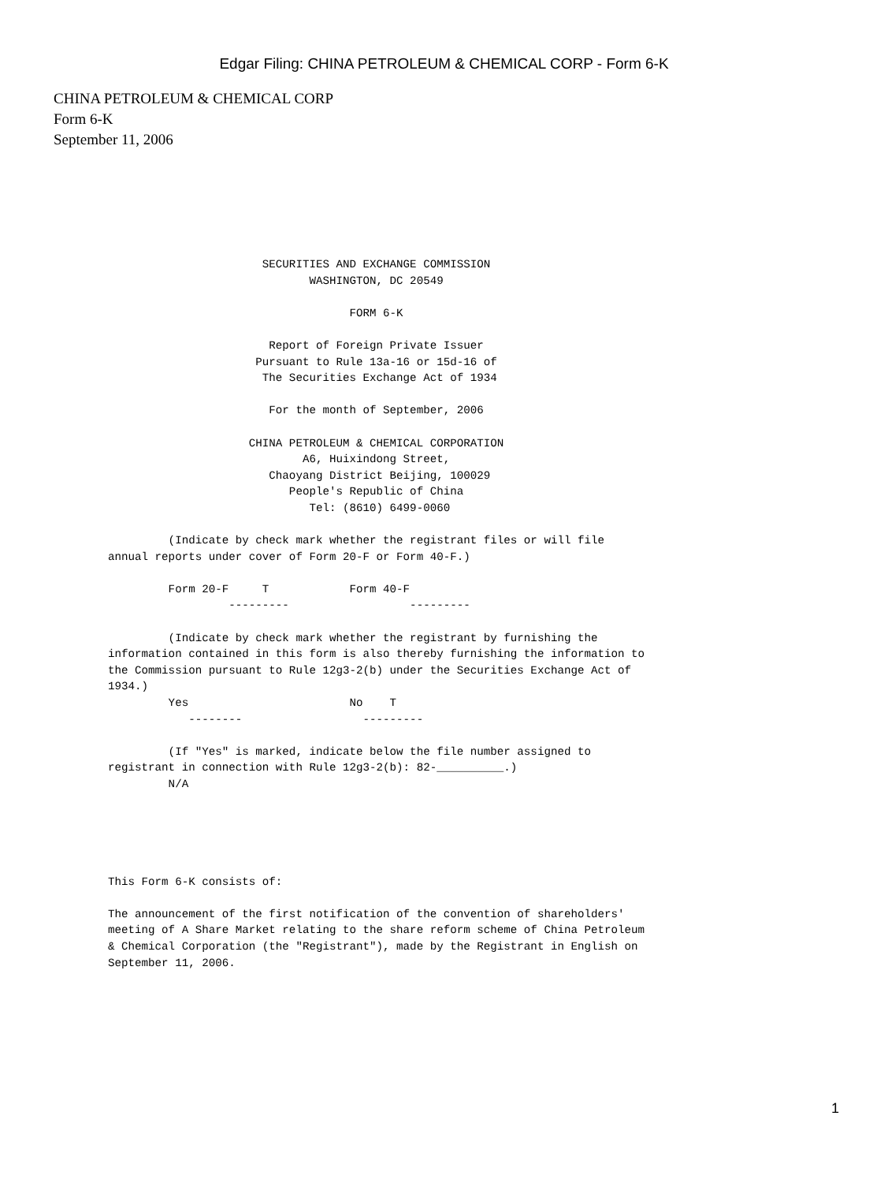Edgar Filing: CHINA PETROLEUM & CHEMICAL CORP - Form 6-K
CHINA PETROLEUM & CHEMICAL CORP
Form 6-K
September 11, 2006
                       SECURITIES AND EXCHANGE COMMISSION
                              WASHINGTON, DC 20549

                                    FORM 6-K

                        Report of Foreign Private Issuer
                      Pursuant to Rule 13a-16 or 15d-16 of
                       The Securities Exchange Act of 1934

                        For the month of September, 2006

                     CHINA PETROLEUM & CHEMICAL CORPORATION
                             A6, Huixindong Street,
                        Chaoyang District Beijing, 100029
                           People's Republic of China
                              Tel: (8610) 6499-0060

         (Indicate by check mark whether the registrant files or will file
annual reports under cover of Form 20-F or Form 40-F.)

         Form 20-F     T            Form 40-F
                  ---------                  ---------

         (Indicate by check mark whether the registrant by furnishing the
information contained in this form is also thereby furnishing the information to
the Commission pursuant to Rule 12g3-2(b) under the Securities Exchange Act of
1934.)
         Yes                        No    T
            --------                  ---------

         (If "Yes" is marked, indicate below the file number assigned to
registrant in connection with Rule 12g3-2(b): 82-__________.)
         N/A





This Form 6-K consists of:

The announcement of the first notification of the convention of shareholders'
meeting of A Share Market relating to the share reform scheme of China Petroleum
& Chemical Corporation (the "Registrant"), made by the Registrant in English on
September 11, 2006.
1